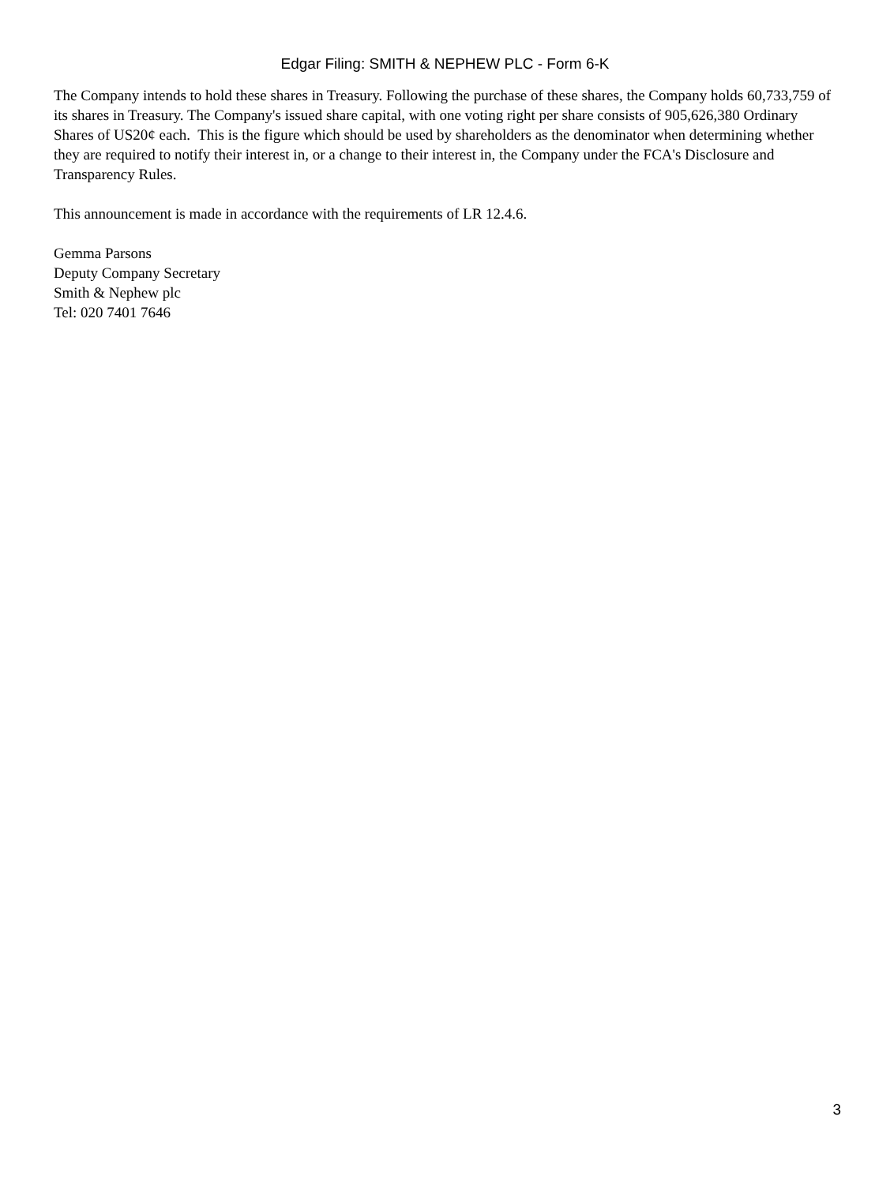Edgar Filing: SMITH & NEPHEW PLC - Form 6-K
The Company intends to hold these shares in Treasury. Following the purchase of these shares, the Company holds 60,733,759 of its shares in Treasury. The Company's issued share capital, with one voting right per share consists of 905,626,380 Ordinary Shares of US20¢ each. This is the figure which should be used by shareholders as the denominator when determining whether they are required to notify their interest in, or a change to their interest in, the Company under the FCA's Disclosure and Transparency Rules.
This announcement is made in accordance with the requirements of LR 12.4.6.
Gemma Parsons
Deputy Company Secretary
Smith & Nephew plc
Tel: 020 7401 7646
3